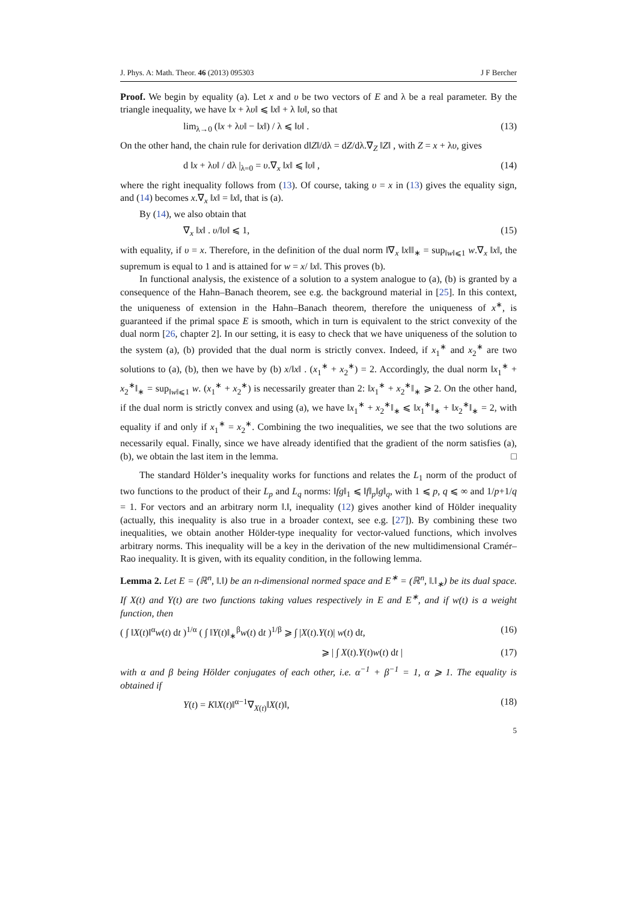J. Phys. A: Math. Theor. 46 (2013) 095303 J F Bercher
Proof. We begin by equality (a). Let x and υ be two vectors of E and λ be a real parameter. By the triangle inequality, we have ‖x + λυ‖ ⩽ ‖x‖ + λ ‖υ‖, so that
lim<sub>λ→0</sub> (‖x + λυ‖ − ‖x‖) / λ ⩽ ‖υ‖ . (13)
On the other hand, the chain rule for derivation d‖Z‖/dλ = dZ/dλ.∇<sub>Z</sub> ‖Z‖ , with Z = x + λυ, gives
d ‖x + λυ‖ / dλ |<sub>λ=0</sub> = υ.∇<sub>x</sub> ‖x‖ ⩽ ‖υ‖ , (14)
where the right inequality follows from (13). Of course, taking υ = x in (13) gives the equality sign, and (14) becomes x.∇<sub>x</sub> ‖x‖ = ‖x‖, that is (a).
By (14), we also obtain that
∇<sub>x</sub> ‖x‖ . υ/‖υ‖ ⩽ 1, (15)
with equality, if υ = x. Therefore, in the definition of the dual norm ‖∇<sub>x</sub> ‖x‖‖<sub>∗</sub> = sup<sub>‖w‖⩽1</sub> w.∇<sub>x</sub> ‖x‖, the supremum is equal to 1 and is attained for w = x/ ‖x‖. This proves (b).
In functional analysis, the existence of a solution to a system analogue to (a), (b) is granted by a consequence of the Hahn–Banach theorem, see e.g. the background material in [25]. In this context, the uniqueness of extension in the Hahn–Banach theorem, therefore the uniqueness of x<sup>∗</sup>, is guaranteed if the primal space E is smooth, which in turn is equivalent to the strict convexity of the dual norm [26, chapter 2]. In our setting, it is easy to check that we have uniqueness of the solution to the system (a), (b) provided that the dual norm is strictly convex. Indeed, if x<sub>1</sub><sup>∗</sup> and x<sub>2</sub><sup>∗</sup> are two solutions to (a), (b), then we have by (b) x/‖x‖ . (x<sub>1</sub><sup>∗</sup> + x<sub>2</sub><sup>∗</sup>) = 2. Accordingly, the dual norm ‖x<sub>1</sub><sup>∗</sup> + x<sub>2</sub><sup>∗</sup>‖<sub>∗</sub> = sup<sub>‖w‖⩽1</sub> w. (x<sub>1</sub><sup>∗</sup> + x<sub>2</sub><sup>∗</sup>) is necessarily greater than 2: ‖x<sub>1</sub><sup>∗</sup> + x<sub>2</sub><sup>∗</sup>‖<sub>∗</sub> ⩾ 2. On the other hand, if the dual norm is strictly convex and using (a), we have ‖x<sub>1</sub><sup>∗</sup> + x<sub>2</sub><sup>∗</sup>‖<sub>∗</sub> ⩽ ‖x<sub>1</sub><sup>∗</sup>‖<sub>∗</sub> + ‖x<sub>2</sub><sup>∗</sup>‖<sub>∗</sub> = 2, with equality if and only if x<sub>1</sub><sup>∗</sup> = x<sub>2</sub><sup>∗</sup>. Combining the two inequalities, we see that the two solutions are necessarily equal. Finally, since we have already identified that the gradient of the norm satisfies (a), (b), we obtain the last item in the lemma. □
The standard Hölder’s inequality works for functions and relates the L<sub>1</sub> norm of the product of two functions to the product of their L<sub>p</sub> and L<sub>q</sub> norms: ‖fg‖<sub>1</sub> ⩽ ‖f‖<sub>p</sub>‖g‖<sub>q</sub>, with 1 ⩽ p, q ⩽ ∞ and 1/p+1/q = 1. For vectors and an arbitrary norm ‖.‖, inequality (12) gives another kind of Hölder inequality (actually, this inequality is also true in a broader context, see e.g. [27]). By combining these two inequalities, we obtain another Hölder-type inequality for vector-valued functions, which involves arbitrary norms. This inequality will be a key in the derivation of the new multidimensional Cramér–Rao inequality. It is given, with its equality condition, in the following lemma.
Lemma 2. Let E = (ℝ<sup>n</sup>, ‖.‖) be an n-dimensional normed space and E<sup>∗</sup> = (ℝ<sup>n</sup>, ‖.‖<sub>∗</sub>) be its dual space. If X(t) and Y(t) are two functions taking values respectively in E and E<sup>∗</sup>, and if w(t) is a weight function, then
( ∫ ‖X(t)‖<sup>α</sup>w(t) dt )<sup>1/α</sup> ( ∫ ‖Y(t)‖<sub>∗</sub><sup>β</sup>w(t) dt )<sup>1/β</sup> ⩾ ∫ |X(t).Y(t)| w(t) dt, (16)
⩾ | ∫ X(t).Y(t)w(t) dt | (17)
with α and β being Hölder conjugates of each other, i.e. α<sup>−1</sup> + β<sup>−1</sup> = 1, α ⩾ 1. The equality is obtained if
Y(t) = K‖X(t)‖<sup>α−1</sup>∇<sub>X(t)</sub>‖X(t)‖, (18)
5